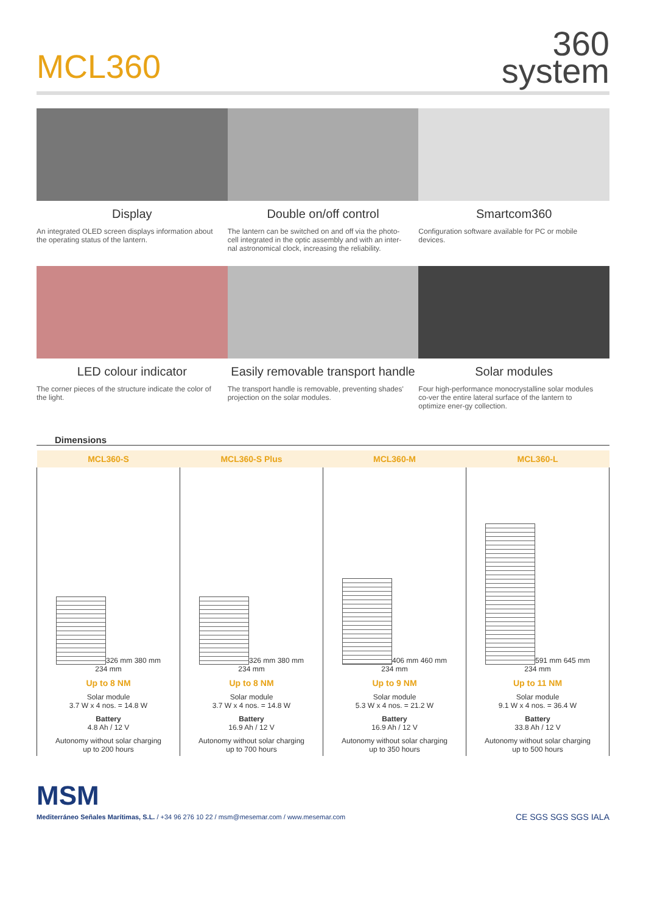MCL360
360
system
Display
An integrated OLED screen displays information about the operating status of the lantern.
Double on/off control
The lantern can be switched on and off via the photo-cell integrated in the optic assembly and with an inter-nal astronomical clock, increasing the reliability.
Smartcom360
Configuration software available for PC or mobile devices.
LED colour indicator
The corner pieces of the structure indicate the color of the light.
Easily removable transport handle
The transport handle is removable, preventing shades' projection on the solar modules.
Solar modules
Four high-performance monocrystalline solar modules co-ver the entire lateral surface of the lantern to optimize ener-gy collection.
Dimensions
| MCL360-S | MCL360-S Plus | MCL360-M | MCL360-L |
| --- | --- | --- | --- |
| 326 mm 380 mm 234 mm | 326 mm 380 mm 234 mm | 406 mm 460 mm 234 mm | 591 mm 645 mm 234 mm |
| Up to 8 NM | Up to 8 NM | Up to 9 NM | Up to 11 NM |
| Solar module 3.7 W x 4 nos. = 14.8 W | Solar module 3.7 W x 4 nos. = 14.8 W | Solar module 5.3 W x 4 nos. = 21.2 W | Solar module 9.1 W x 4 nos. = 36.4 W |
| Battery 4.8 Ah / 12 V | Battery 16.9 Ah / 12 V | Battery 16.9 Ah / 12 V | Battery 33.8 Ah / 12 V |
| Autonomy without solar charging up to 200 hours | Autonomy without solar charging up to 700 hours | Autonomy without solar charging up to 350 hours | Autonomy without solar charging up to 500 hours |
MSM
Mediterráneo Señales Marítimas, S.L. / +34 96 276 10 22 / msm@mesemar.com / www.mesemar.com
CE SGS SGS SGS IALA